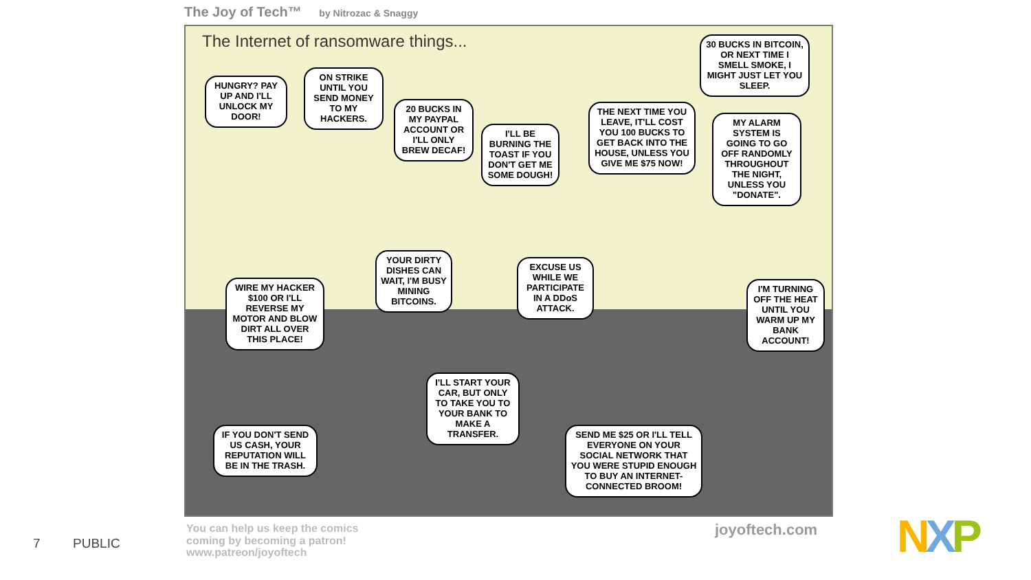The Joy of Tech™ by Nitrozac & Snaggy
The Internet of ransomware things...
HUNGRY? PAY UP AND I'LL UNLOCK MY DOOR!
ON STRIKE UNTIL YOU SEND MONEY TO MY HACKERS.
20 BUCKS IN MY PAYPAL ACCOUNT OR I'LL ONLY BREW DECAF!
I'LL BE BURNING THE TOAST IF YOU DON'T GET ME SOME DOUGH!
THE NEXT TIME YOU LEAVE, IT'LL COST YOU 100 BUCKS TO GET BACK INTO THE HOUSE, UNLESS YOU GIVE ME $75 NOW!
30 BUCKS IN BITCOIN, OR NEXT TIME I SMELL SMOKE, I MIGHT JUST LET YOU SLEEP.
MY ALARM SYSTEM IS GOING TO GO OFF RANDOMLY THROUGHOUT THE NIGHT, UNLESS YOU "DONATE".
I'M TURNING OFF THE HEAT UNTIL YOU WARM UP MY BANK ACCOUNT!
WIRE MY HACKER $100 OR I'LL REVERSE MY MOTOR AND BLOW DIRT ALL OVER THIS PLACE!
YOUR DIRTY DISHES CAN WAIT, I'M BUSY MINING BITCOINS.
EXCUSE US WHILE WE PARTICIPATE IN A DDoS ATTACK.
I'LL START YOUR CAR, BUT ONLY TO TAKE YOU TO YOUR BANK TO MAKE A TRANSFER.
IF YOU DON'T SEND US CASH, YOUR REPUTATION WILL BE IN THE TRASH.
SEND ME $25 OR I'LL TELL EVERYONE ON YOUR SOCIAL NETWORK THAT YOU WERE STUPID ENOUGH TO BUY AN INTERNET-CONNECTED BROOM!
You can help us keep the comics
coming by becoming a patron!
www.patreon/joyoftech
joyoftech.com
7 PUBLIC NXP